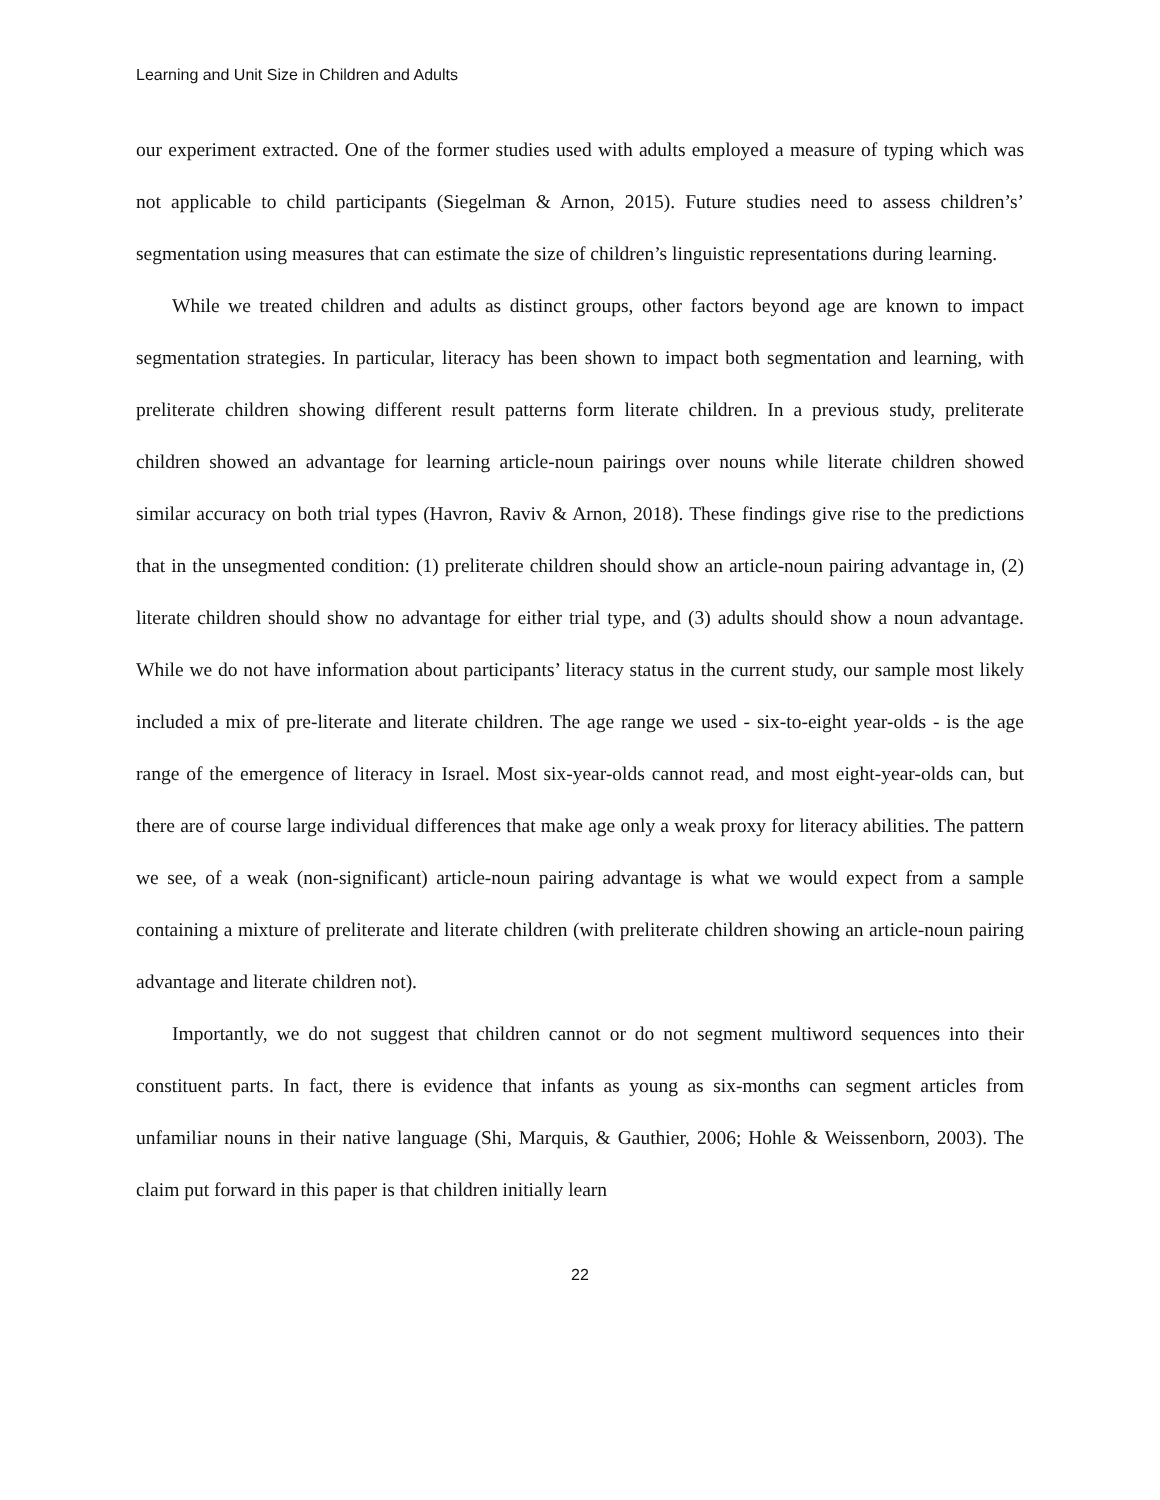Learning and Unit Size in Children and Adults
our experiment extracted. One of the former studies used with adults employed a measure of typing which was not applicable to child participants (Siegelman & Arnon, 2015). Future studies need to assess children’s’ segmentation using measures that can estimate the size of children’s linguistic representations during learning.
While we treated children and adults as distinct groups, other factors beyond age are known to impact segmentation strategies. In particular, literacy has been shown to impact both segmentation and learning, with preliterate children showing different result patterns form literate children. In a previous study, preliterate children showed an advantage for learning article-noun pairings over nouns while literate children showed similar accuracy on both trial types (Havron, Raviv & Arnon, 2018). These findings give rise to the predictions that in the unsegmented condition: (1) preliterate children should show an article-noun pairing advantage in, (2) literate children should show no advantage for either trial type, and (3) adults should show a noun advantage. While we do not have information about participants’ literacy status in the current study, our sample most likely included a mix of pre-literate and literate children. The age range we used - six-to-eight year-olds - is the age range of the emergence of literacy in Israel. Most six-year-olds cannot read, and most eight-year-olds can, but there are of course large individual differences that make age only a weak proxy for literacy abilities. The pattern we see, of a weak (non-significant) article-noun pairing advantage is what we would expect from a sample containing a mixture of preliterate and literate children (with preliterate children showing an article-noun pairing advantage and literate children not).
Importantly, we do not suggest that children cannot or do not segment multiword sequences into their constituent parts. In fact, there is evidence that infants as young as six-months can segment articles from unfamiliar nouns in their native language (Shi, Marquis, & Gauthier, 2006; Hohle & Weissenborn, 2003). The claim put forward in this paper is that children initially learn
22